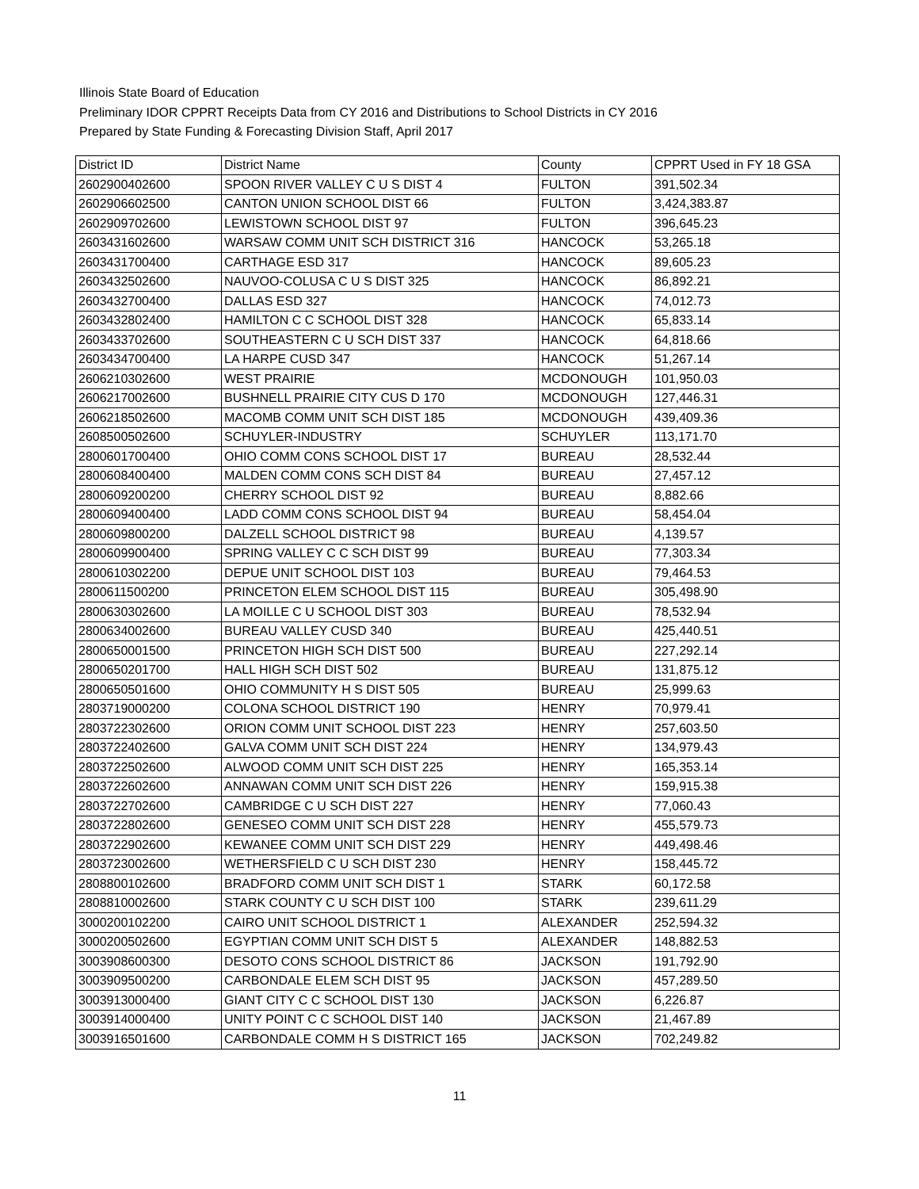Illinois State Board of Education
Preliminary IDOR CPPRT Receipts Data from CY 2016 and Distributions to School Districts in CY 2016
Prepared by State Funding & Forecasting Division Staff, April 2017
| District ID | District Name | County | CPPRT Used in FY 18 GSA |
| --- | --- | --- | --- |
| 2602900402600 | SPOON RIVER VALLEY C U S DIST 4 | FULTON | 391,502.34 |
| 2602906602500 | CANTON UNION SCHOOL DIST 66 | FULTON | 3,424,383.87 |
| 2602909702600 | LEWISTOWN SCHOOL DIST 97 | FULTON | 396,645.23 |
| 2603431602600 | WARSAW COMM UNIT SCH DISTRICT 316 | HANCOCK | 53,265.18 |
| 2603431700400 | CARTHAGE ESD 317 | HANCOCK | 89,605.23 |
| 2603432502600 | NAUVOO-COLUSA C U S DIST 325 | HANCOCK | 86,892.21 |
| 2603432700400 | DALLAS ESD 327 | HANCOCK | 74,012.73 |
| 2603432802400 | HAMILTON C C SCHOOL DIST 328 | HANCOCK | 65,833.14 |
| 2603433702600 | SOUTHEASTERN C U SCH DIST 337 | HANCOCK | 64,818.66 |
| 2603434700400 | LA HARPE CUSD 347 | HANCOCK | 51,267.14 |
| 2606210302600 | WEST PRAIRIE | MCDONOUGH | 101,950.03 |
| 2606217002600 | BUSHNELL PRAIRIE CITY CUS D 170 | MCDONOUGH | 127,446.31 |
| 2606218502600 | MACOMB COMM UNIT SCH DIST 185 | MCDONOUGH | 439,409.36 |
| 2608500502600 | SCHUYLER-INDUSTRY | SCHUYLER | 113,171.70 |
| 2800601700400 | OHIO COMM CONS SCHOOL DIST 17 | BUREAU | 28,532.44 |
| 2800608400400 | MALDEN COMM CONS SCH DIST 84 | BUREAU | 27,457.12 |
| 2800609200200 | CHERRY SCHOOL DIST 92 | BUREAU | 8,882.66 |
| 2800609400400 | LADD COMM CONS SCHOOL DIST 94 | BUREAU | 58,454.04 |
| 2800609800200 | DALZELL SCHOOL DISTRICT 98 | BUREAU | 4,139.57 |
| 2800609900400 | SPRING VALLEY C C SCH DIST 99 | BUREAU | 77,303.34 |
| 2800610302200 | DEPUE UNIT SCHOOL DIST 103 | BUREAU | 79,464.53 |
| 2800611500200 | PRINCETON ELEM SCHOOL DIST 115 | BUREAU | 305,498.90 |
| 2800630302600 | LA MOILLE C U SCHOOL DIST 303 | BUREAU | 78,532.94 |
| 2800634002600 | BUREAU VALLEY CUSD 340 | BUREAU | 425,440.51 |
| 2800650001500 | PRINCETON HIGH SCH DIST 500 | BUREAU | 227,292.14 |
| 2800650201700 | HALL HIGH SCH DIST 502 | BUREAU | 131,875.12 |
| 2800650501600 | OHIO COMMUNITY H S DIST 505 | BUREAU | 25,999.63 |
| 2803719000200 | COLONA SCHOOL DISTRICT 190 | HENRY | 70,979.41 |
| 2803722302600 | ORION COMM UNIT SCHOOL DIST 223 | HENRY | 257,603.50 |
| 2803722402600 | GALVA COMM UNIT SCH DIST 224 | HENRY | 134,979.43 |
| 2803722502600 | ALWOOD COMM UNIT SCH DIST 225 | HENRY | 165,353.14 |
| 2803722602600 | ANNAWAN COMM UNIT SCH DIST 226 | HENRY | 159,915.38 |
| 2803722702600 | CAMBRIDGE C U SCH DIST 227 | HENRY | 77,060.43 |
| 2803722802600 | GENESEO COMM UNIT SCH DIST 228 | HENRY | 455,579.73 |
| 2803722902600 | KEWANEE COMM UNIT SCH DIST 229 | HENRY | 449,498.46 |
| 2803723002600 | WETHERSFIELD C U SCH DIST 230 | HENRY | 158,445.72 |
| 2808800102600 | BRADFORD COMM UNIT SCH DIST 1 | STARK | 60,172.58 |
| 2808810002600 | STARK COUNTY C U SCH DIST 100 | STARK | 239,611.29 |
| 3000200102200 | CAIRO UNIT SCHOOL DISTRICT 1 | ALEXANDER | 252,594.32 |
| 3000200502600 | EGYPTIAN COMM UNIT SCH DIST 5 | ALEXANDER | 148,882.53 |
| 3003908600300 | DESOTO CONS SCHOOL DISTRICT 86 | JACKSON | 191,792.90 |
| 3003909500200 | CARBONDALE ELEM SCH DIST 95 | JACKSON | 457,289.50 |
| 3003913000400 | GIANT CITY C C SCHOOL DIST 130 | JACKSON | 6,226.87 |
| 3003914000400 | UNITY POINT C C SCHOOL DIST 140 | JACKSON | 21,467.89 |
| 3003916501600 | CARBONDALE COMM H S DISTRICT 165 | JACKSON | 702,249.82 |
11